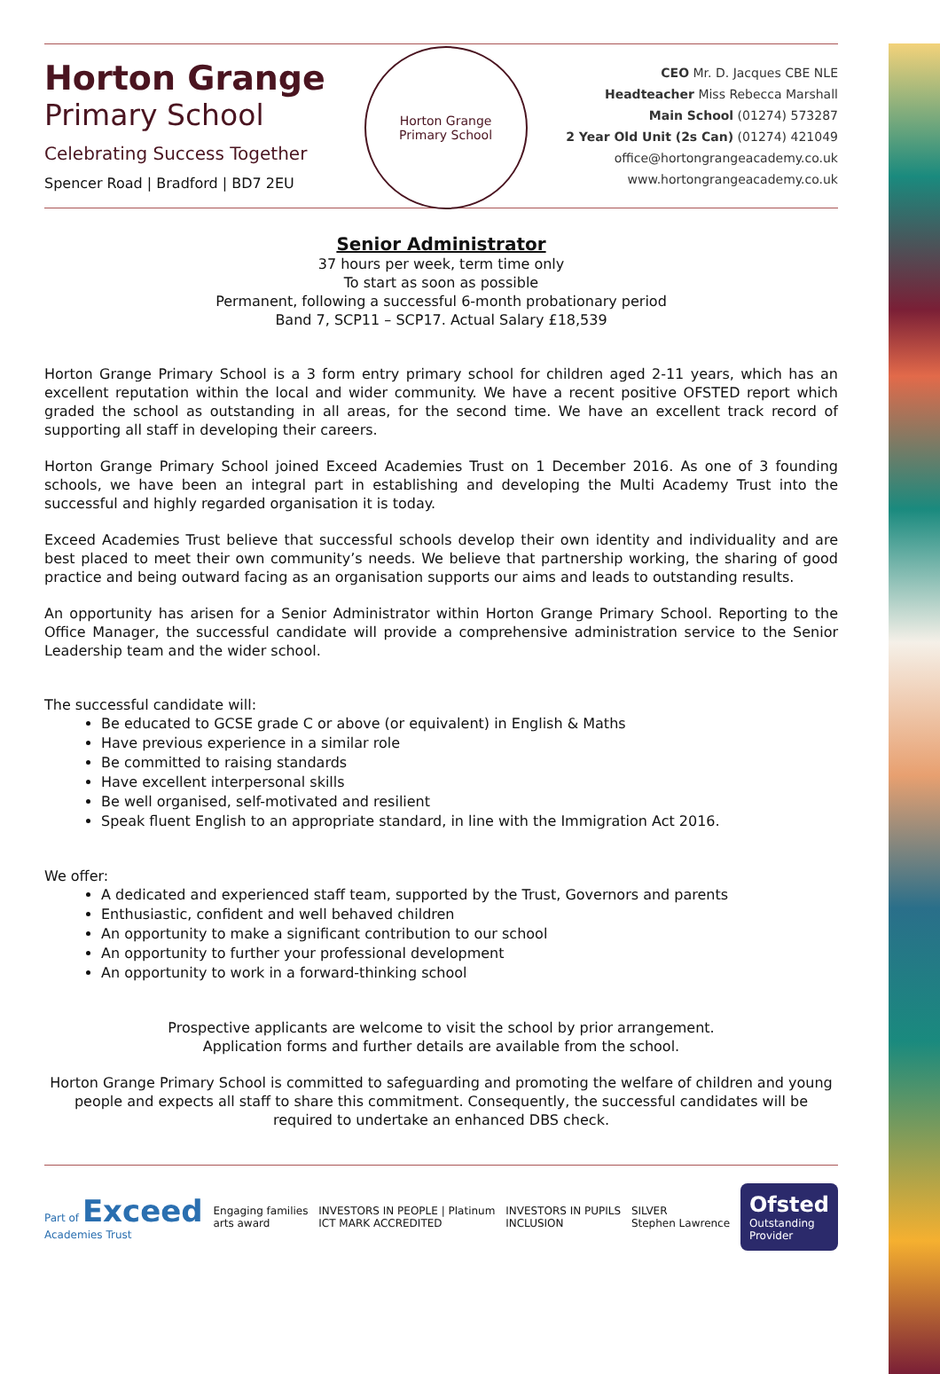Horton Grange
Primary School
Celebrating Success Together
Spencer Road | Bradford | BD7 2EU
Horton Grange
Primary School
CEO Mr. D. Jacques CBE NLE
Headteacher Miss Rebecca Marshall
Main School (01274) 573287
2 Year Old Unit (2s Can) (01274) 421049
office@hortongrangeacademy.co.uk
www.hortongrangeacademy.co.uk
Senior Administrator
37 hours per week, term time only
To start as soon as possible
Permanent, following a successful 6-month probationary period
Band 7, SCP11 – SCP17. Actual Salary £18,539
Horton Grange Primary School is a 3 form entry primary school for children aged 2-11 years, which has an excellent reputation within the local and wider community. We have a recent positive OFSTED report which graded the school as outstanding in all areas, for the second time. We have an excellent track record of supporting all staff in developing their careers.
Horton Grange Primary School joined Exceed Academies Trust on 1 December 2016. As one of 3 founding schools, we have been an integral part in establishing and developing the Multi Academy Trust into the successful and highly regarded organisation it is today.
Exceed Academies Trust believe that successful schools develop their own identity and individuality and are best placed to meet their own community’s needs. We believe that partnership working, the sharing of good practice and being outward facing as an organisation supports our aims and leads to outstanding results.
An opportunity has arisen for a Senior Administrator within Horton Grange Primary School. Reporting to the Office Manager, the successful candidate will provide a comprehensive administration service to the Senior Leadership team and the wider school.
The successful candidate will:
Be educated to GCSE grade C or above (or equivalent) in English & Maths
Have previous experience in a similar role
Be committed to raising standards
Have excellent interpersonal skills
Be well organised, self-motivated and resilient
Speak fluent English to an appropriate standard, in line with the Immigration Act 2016.
We offer:
A dedicated and experienced staff team, supported by the Trust, Governors and parents
Enthusiastic, confident and well behaved children
An opportunity to make a significant contribution to our school
An opportunity to further your professional development
An opportunity to work in a forward-thinking school
Prospective applicants are welcome to visit the school by prior arrangement.
Application forms and further details are available from the school.
Horton Grange Primary School is committed to safeguarding and promoting the welfare of children and young people and expects all staff to share this commitment. Consequently, the successful candidates will be required to undertake an enhanced DBS check.
Part of Exceed
Academies Trust
Engaging families
arts award
INVESTORS IN PEOPLE | Platinum
ICT MARK ACCREDITED
INVESTORS IN PUPILS
INCLUSION
SILVER
Stephen Lawrence
Ofsted
Outstanding
Provider